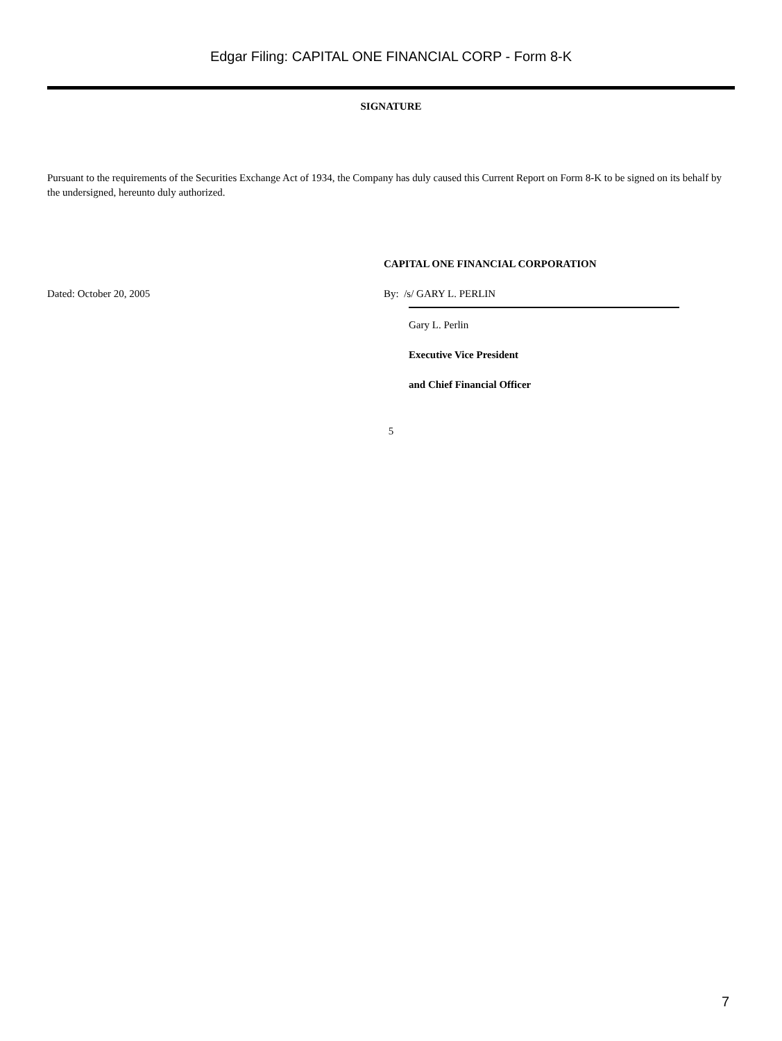Edgar Filing: CAPITAL ONE FINANCIAL CORP - Form 8-K
SIGNATURE
Pursuant to the requirements of the Securities Exchange Act of 1934, the Company has duly caused this Current Report on Form 8-K to be signed on its behalf by the undersigned, hereunto duly authorized.
CAPITAL ONE FINANCIAL CORPORATION
Dated: October 20, 2005 By: /s/ GARY L. PERLIN
Gary L. Perlin
Executive Vice President
and Chief Financial Officer
5
7